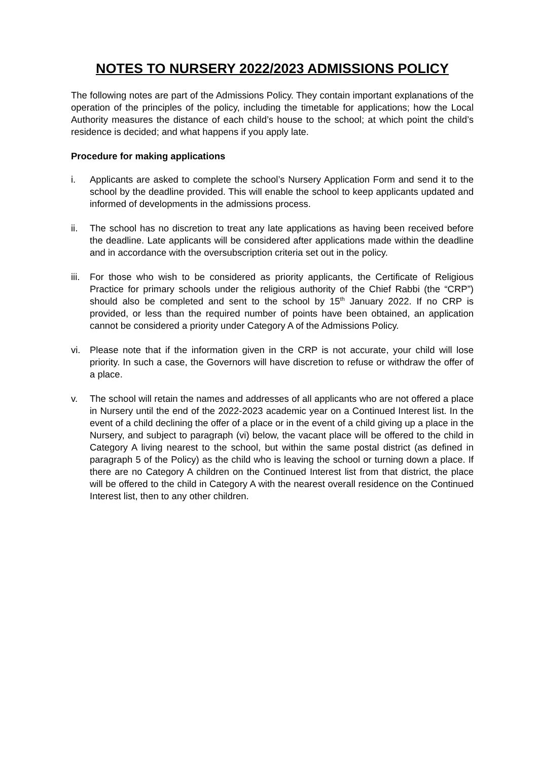NOTES TO NURSERY 2022/2023 ADMISSIONS POLICY
The following notes are part of the Admissions Policy. They contain important explanations of the operation of the principles of the policy, including the timetable for applications; how the Local Authority measures the distance of each child’s house to the school; at which point the child’s residence is decided; and what happens if you apply late.
Procedure for making applications
i. Applicants are asked to complete the school’s Nursery Application Form and send it to the school by the deadline provided. This will enable the school to keep applicants updated and informed of developments in the admissions process.
ii. The school has no discretion to treat any late applications as having been received before the deadline. Late applicants will be considered after applications made within the deadline and in accordance with the oversubscription criteria set out in the policy.
iii.
For those who wish to be considered as priority applicants, the Certificate of Religious Practice for primary schools under the religious authority of the Chief Rabbi (the “CRP”) should also be completed and sent to the school by 15<sup>th</sup> January 2022. If no CRP is provided, or less than the required number of points have been obtained, an application cannot be considered a priority under Category A of the Admissions Policy.
vi. Please note that if the information given in the CRP is not accurate, your child will lose priority. In such a case, the Governors will have discretion to refuse or withdraw the offer of a place.
v. The school will retain the names and addresses of all applicants who are not offered a place in Nursery until the end of the 2022-2023 academic year on a Continued Interest list. In the event of a child declining the offer of a place or in the event of a child giving up a place in the Nursery, and subject to paragraph (vi) below, the vacant place will be offered to the child in Category A living nearest to the school, but within the same postal district (as defined in paragraph 5 of the Policy) as the child who is leaving the school or turning down a place. If there are no Category A children on the Continued Interest list from that district, the place will be offered to the child in Category A with the nearest overall residence on the Continued Interest list, then to any other children.